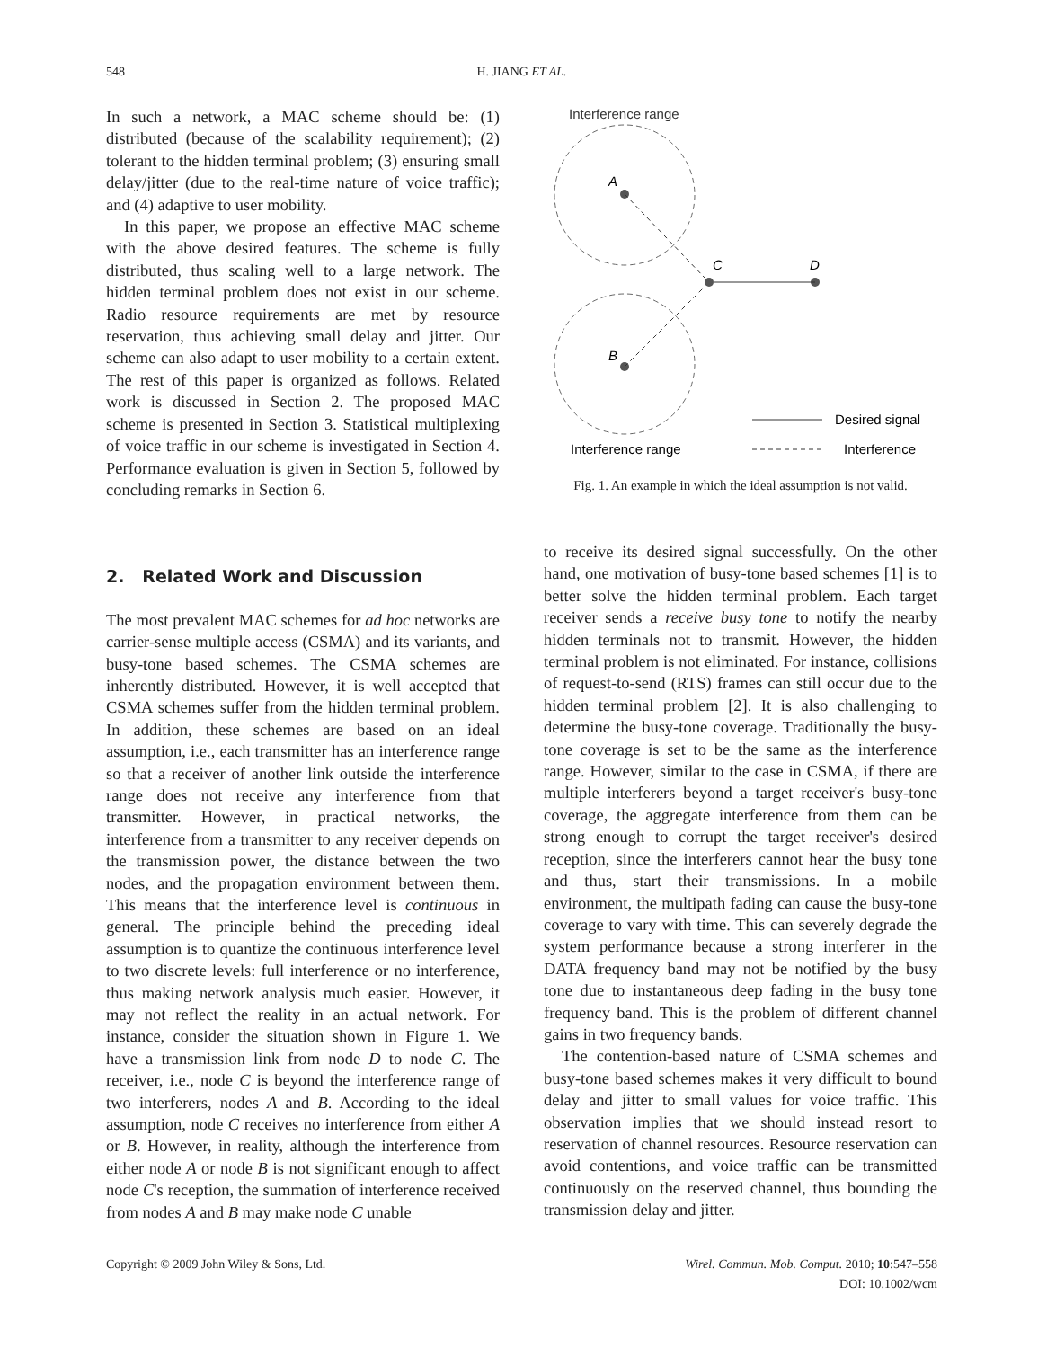548
H. JIANG ET AL.
In such a network, a MAC scheme should be: (1) distributed (because of the scalability requirement); (2) tolerant to the hidden terminal problem; (3) ensuring small delay/jitter (due to the real-time nature of voice traffic); and (4) adaptive to user mobility.
In this paper, we propose an effective MAC scheme with the above desired features. The scheme is fully distributed, thus scaling well to a large network. The hidden terminal problem does not exist in our scheme. Radio resource requirements are met by resource reservation, thus achieving small delay and jitter. Our scheme can also adapt to user mobility to a certain extent. The rest of this paper is organized as follows. Related work is discussed in Section 2. The proposed MAC scheme is presented in Section 3. Statistical multiplexing of voice traffic in our scheme is investigated in Section 4. Performance evaluation is given in Section 5, followed by concluding remarks in Section 6.
2. Related Work and Discussion
The most prevalent MAC schemes for ad hoc networks are carrier-sense multiple access (CSMA) and its variants, and busy-tone based schemes. The CSMA schemes are inherently distributed. However, it is well accepted that CSMA schemes suffer from the hidden terminal problem. In addition, these schemes are based on an ideal assumption, i.e., each transmitter has an interference range so that a receiver of another link outside the interference range does not receive any interference from that transmitter. However, in practical networks, the interference from a transmitter to any receiver depends on the transmission power, the distance between the two nodes, and the propagation environment between them. This means that the interference level is continuous in general. The principle behind the preceding ideal assumption is to quantize the continuous interference level to two discrete levels: full interference or no interference, thus making network analysis much easier. However, it may not reflect the reality in an actual network. For instance, consider the situation shown in Figure 1. We have a transmission link from node D to node C. The receiver, i.e., node C is beyond the interference range of two interferers, nodes A and B. According to the ideal assumption, node C receives no interference from either A or B. However, in reality, although the interference from either node A or node B is not significant enough to affect node C's reception, the summation of interference received from nodes A and B may make node C unable
Interference range
A
B
C
D
Desired signal
Interference
Interference range
Fig. 1. An example in which the ideal assumption is not valid.
to receive its desired signal successfully. On the other hand, one motivation of busy-tone based schemes [1] is to better solve the hidden terminal problem. Each target receiver sends a receive busy tone to notify the nearby hidden terminals not to transmit. However, the hidden terminal problem is not eliminated. For instance, collisions of request-to-send (RTS) frames can still occur due to the hidden terminal problem [2]. It is also challenging to determine the busy-tone coverage. Traditionally the busy-tone coverage is set to be the same as the interference range. However, similar to the case in CSMA, if there are multiple interferers beyond a target receiver's busy-tone coverage, the aggregate interference from them can be strong enough to corrupt the target receiver's desired reception, since the interferers cannot hear the busy tone and thus, start their transmissions. In a mobile environment, the multipath fading can cause the busy-tone coverage to vary with time. This can severely degrade the system performance because a strong interferer in the DATA frequency band may not be notified by the busy tone due to instantaneous deep fading in the busy tone frequency band. This is the problem of different channel gains in two frequency bands.
The contention-based nature of CSMA schemes and busy-tone based schemes makes it very difficult to bound delay and jitter to small values for voice traffic. This observation implies that we should instead resort to reservation of channel resources. Resource reservation can avoid contentions, and voice traffic can be transmitted continuously on the reserved channel, thus bounding the transmission delay and jitter.
Copyright © 2009 John Wiley & Sons, Ltd.
Wirel. Commun. Mob. Comput. 2010; 10:547–558
DOI: 10.1002/wcm